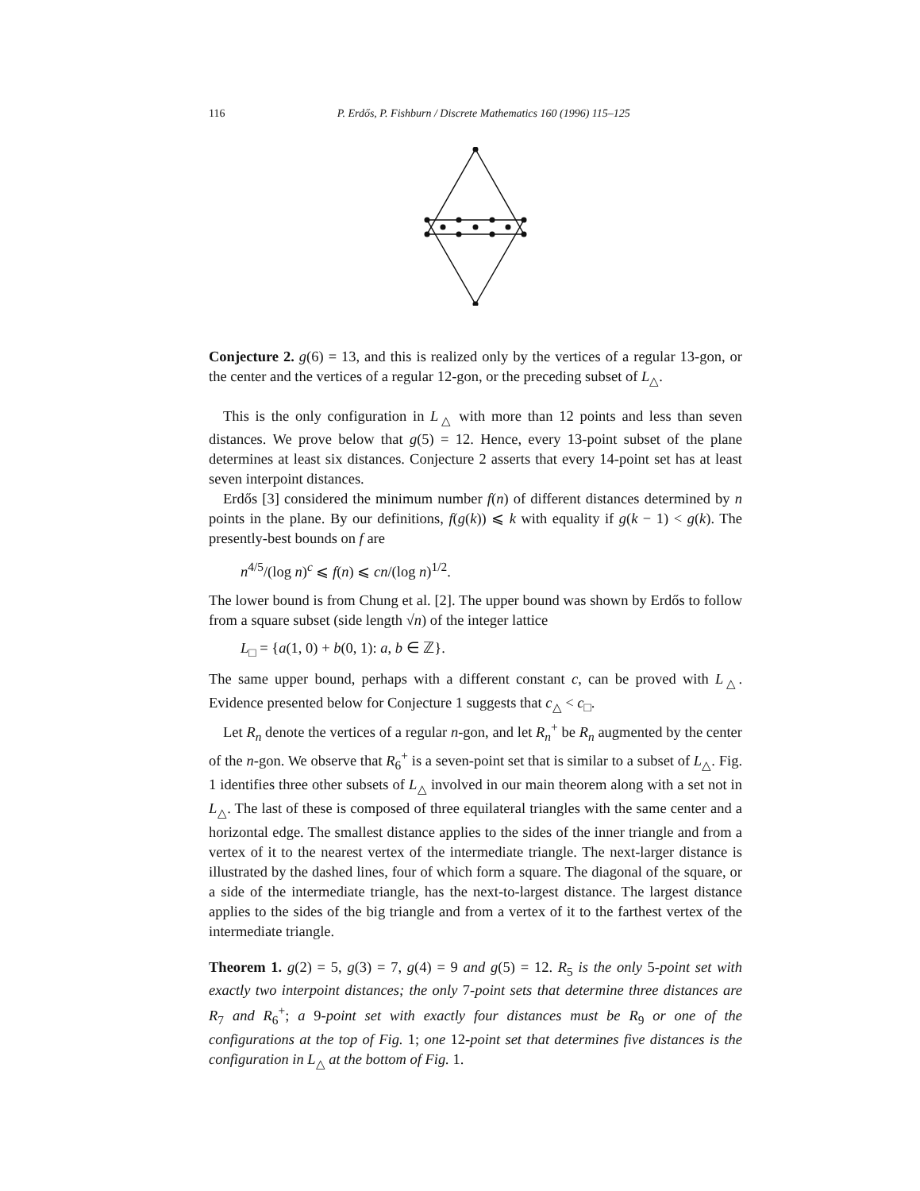116 P. Erdős, P. Fishburn / Discrete Mathematics 160 (1996) 115–125
Conjecture 2. g(6) = 13, and this is realized only by the vertices of a regular 13-gon, or the center and the vertices of a regular 12-gon, or the preceding subset of L<sub>△</sub>.
This is the only configuration in L<sub>△</sub> with more than 12 points and less than seven distances. We prove below that g(5) = 12. Hence, every 13-point subset of the plane determines at least six distances. Conjecture 2 asserts that every 14-point set has at least seven interpoint distances.
Erdős [3] considered the minimum number f(n) of different distances determined by n points in the plane. By our definitions, f(g(k)) ⩽ k with equality if g(k − 1) < g(k). The presently-best bounds on f are
n<sup>4/5</sup>/(log n)<sup>c</sup> ⩽ f(n) ⩽ cn/(log n)<sup>1/2</sup>.
The lower bound is from Chung et al. [2]. The upper bound was shown by Erdős to follow from a square subset (side length √n) of the integer lattice
L<sub>□</sub> = {a(1, 0) + b(0, 1): a, b ∈ ℤ}.
The same upper bound, perhaps with a different constant c, can be proved with L<sub>△</sub>. Evidence presented below for Conjecture 1 suggests that c<sub>△</sub> < c<sub>□</sub>.
Let R<sub>n</sub> denote the vertices of a regular n-gon, and let R<sub>n</sub><sup>+</sup> be R<sub>n</sub> augmented by the center of the n-gon. We observe that R<sub>6</sub><sup>+</sup> is a seven-point set that is similar to a subset of L<sub>△</sub>. Fig. 1 identifies three other subsets of L<sub>△</sub> involved in our main theorem along with a set not in L<sub>△</sub>. The last of these is composed of three equilateral triangles with the same center and a horizontal edge. The smallest distance applies to the sides of the inner triangle and from a vertex of it to the nearest vertex of the intermediate triangle. The next-larger distance is illustrated by the dashed lines, four of which form a square. The diagonal of the square, or a side of the intermediate triangle, has the next-to-largest distance. The largest distance applies to the sides of the big triangle and from a vertex of it to the farthest vertex of the intermediate triangle.
Theorem 1. g(2) = 5, g(3) = 7, g(4) = 9 and g(5) = 12. R<sub>5</sub> is the only 5-point set with exactly two interpoint distances; the only 7-point sets that determine three distances are R<sub>7</sub> and R<sub>6</sub><sup>+</sup>; a 9-point set with exactly four distances must be R<sub>9</sub> or one of the configurations at the top of Fig. 1; one 12-point set that determines five distances is the configuration in L<sub>△</sub> at the bottom of Fig. 1.